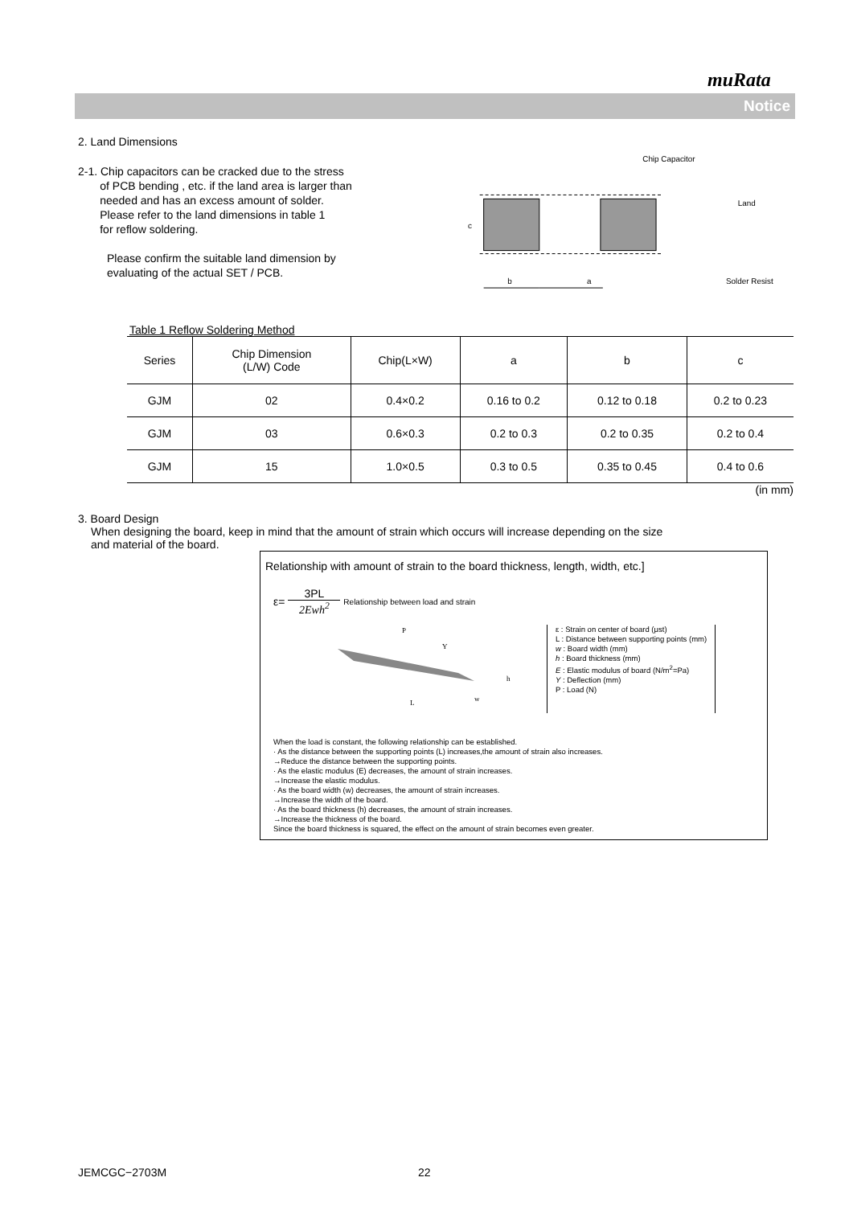muRata
Notice
2. Land Dimensions
2-1. Chip capacitors can be cracked due to the stress
of PCB bending , etc. if the land area is larger than
needed and has an excess amount of solder.
Please refer to the land dimensions in table 1
for reflow soldering.
Please confirm the suitable land dimension by
evaluating of the actual SET / PCB.
Chip Capacitor
Land
Solder Resist
c
b
a
Table 1 Reflow Soldering Method
| Series | Chip Dimension (L/W) Code | Chip(L×W) | a | b | c |
| --- | --- | --- | --- | --- | --- |
| GJM | 02 | 0.4×0.2 | 0.16 to 0.2 | 0.12 to 0.18 | 0.2 to 0.23 |
| GJM | 03 | 0.6×0.3 | 0.2 to 0.3 | 0.2 to 0.35 | 0.2 to 0.4 |
| GJM | 15 | 1.0×0.5 | 0.3 to 0.5 | 0.35 to 0.45 | 0.4 to 0.6 |
(in mm)
3. Board Design
When designing the board, keep in mind that the amount of strain which occurs will increase depending on the size
and material of the board.
Relationship with amount of strain to the board thickness, length, width, etc.]
ε= 3PL 2Ewh<sup>2</sup> Relationship between load and strain
P
Y
h
L
w
ε : Strain on center of board (μst)
L : Distance between supporting points (mm)
w : Board width (mm)
h : Board thickness (mm)
E : Elastic modulus of board (N/m<sup>2</sup>=Pa)
Y : Deflection (mm)
P : Load (N)
When the load is constant, the following relationship can be established.
· As the distance between the supporting points (L) increases,the amount of strain also increases.
→Reduce the distance between the supporting points.
· As the elastic modulus (E) decreases, the amount of strain increases.
→Increase the elastic modulus.
· As the board width (w) decreases, the amount of strain increases.
→Increase the width of the board.
· As the board thickness (h) decreases, the amount of strain increases.
→Increase the thickness of the board.
Since the board thickness is squared, the effect on the amount of strain becomes even greater.
JEMCGC−2703M 22